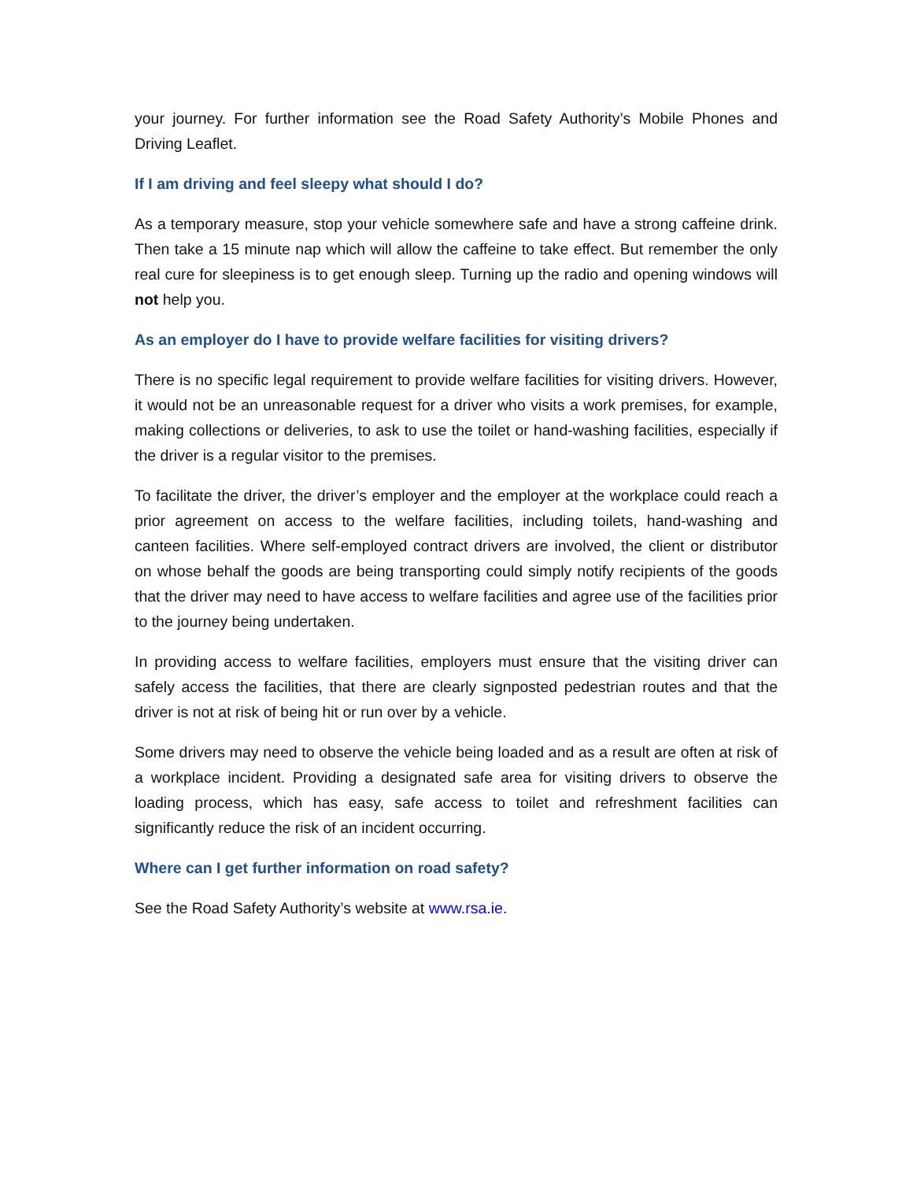your journey. For further information see the Road Safety Authority’s Mobile Phones and Driving Leaflet.
If I am driving and feel sleepy what should I do?
As a temporary measure, stop your vehicle somewhere safe and have a strong caffeine drink. Then take a 15 minute nap which will allow the caffeine to take effect. But remember the only real cure for sleepiness is to get enough sleep. Turning up the radio and opening windows will not help you.
As an employer do I have to provide welfare facilities for visiting drivers?
There is no specific legal requirement to provide welfare facilities for visiting drivers. However, it would not be an unreasonable request for a driver who visits a work premises, for example, making collections or deliveries, to ask to use the toilet or hand-washing facilities, especially if the driver is a regular visitor to the premises.
To facilitate the driver, the driver’s employer and the employer at the workplace could reach a prior agreement on access to the welfare facilities, including toilets, hand-washing and canteen facilities. Where self-employed contract drivers are involved, the client or distributor on whose behalf the goods are being transporting could simply notify recipients of the goods that the driver may need to have access to welfare facilities and agree use of the facilities prior to the journey being undertaken.
In providing access to welfare facilities, employers must ensure that the visiting driver can safely access the facilities, that there are clearly signposted pedestrian routes and that the driver is not at risk of being hit or run over by a vehicle.
Some drivers may need to observe the vehicle being loaded and as a result are often at risk of a workplace incident. Providing a designated safe area for visiting drivers to observe the loading process, which has easy, safe access to toilet and refreshment facilities can significantly reduce the risk of an incident occurring.
Where can I get further information on road safety?
See the Road Safety Authority’s website at www.rsa.ie.